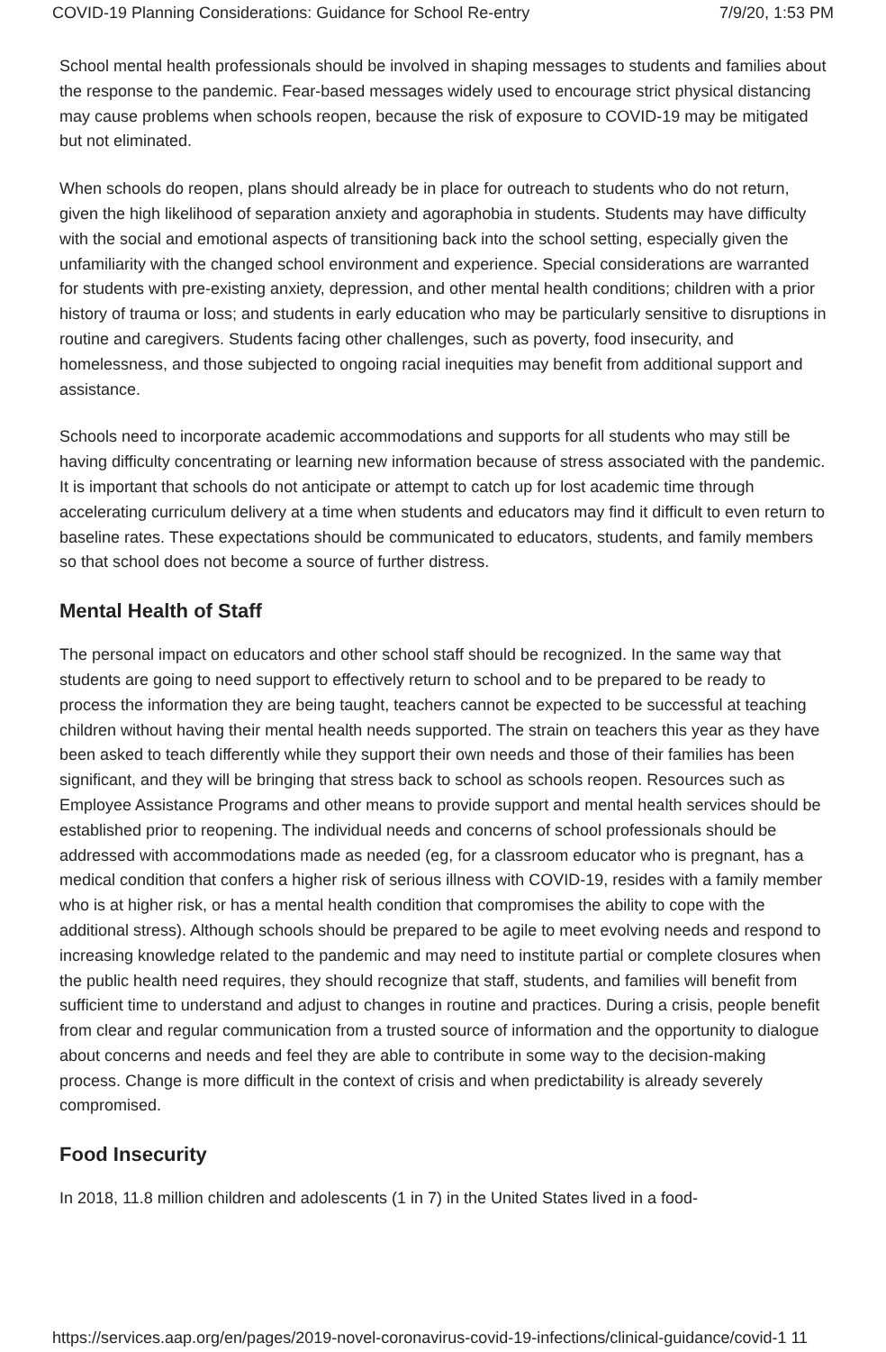COVID-19 Planning Considerations: Guidance for School Re-entry 7/9/20, 1:53 PM
School mental health professionals should be involved in shaping messages to students and families about the response to the pandemic. Fear-based messages widely used to encourage strict physical distancing may cause problems when schools reopen, because the risk of exposure to COVID-19 may be mitigated but not eliminated.
When schools do reopen, plans should already be in place for outreach to students who do not return, given the high likelihood of separation anxiety and agoraphobia in students. Students may have difficulty with the social and emotional aspects of transitioning back into the school setting, especially given the unfamiliarity with the changed school environment and experience. Special considerations are warranted for students with pre-existing anxiety, depression, and other mental health conditions; children with a prior history of trauma or loss; and students in early education who may be particularly sensitive to disruptions in routine and caregivers. Students facing other challenges, such as poverty, food insecurity, and homelessness, and those subjected to ongoing racial inequities may benefit from additional support and assistance.
Schools need to incorporate academic accommodations and supports for all students who may still be having difficulty concentrating or learning new information because of stress associated with the pandemic. It is important that schools do not anticipate or attempt to catch up for lost academic time through accelerating curriculum delivery at a time when students and educators may find it difficult to even return to baseline rates. These expectations should be communicated to educators, students, and family members so that school does not become a source of further distress.
Mental Health of Staff
The personal impact on educators and other school staff should be recognized. In the same way that students are going to need support to effectively return to school and to be prepared to be ready to process the information they are being taught, teachers cannot be expected to be successful at teaching children without having their mental health needs supported. The strain on teachers this year as they have been asked to teach differently while they support their own needs and those of their families has been significant, and they will be bringing that stress back to school as schools reopen. Resources such as Employee Assistance Programs and other means to provide support and mental health services should be established prior to reopening. The individual needs and concerns of school professionals should be addressed with accommodations made as needed (eg, for a classroom educator who is pregnant, has a medical condition that confers a higher risk of serious illness with COVID-19, resides with a family member who is at higher risk, or has a mental health condition that compromises the ability to cope with the additional stress). Although schools should be prepared to be agile to meet evolving needs and respond to increasing knowledge related to the pandemic and may need to institute partial or complete closures when the public health need requires, they should recognize that staff, students, and families will benefit from sufficient time to understand and adjust to changes in routine and practices. During a crisis, people benefit from clear and regular communication from a trusted source of information and the opportunity to dialogue about concerns and needs and feel they are able to contribute in some way to the decision-making process. Change is more difficult in the context of crisis and when predictability is already severely compromised.
Food Insecurity
In 2018, 11.8 million children and adolescents (1 in 7) in the United States lived in a food-
https://services.aap.org/en/pages/2019-novel-coronavirus-covid-19-infections/clinical-guidance/covid-1 11